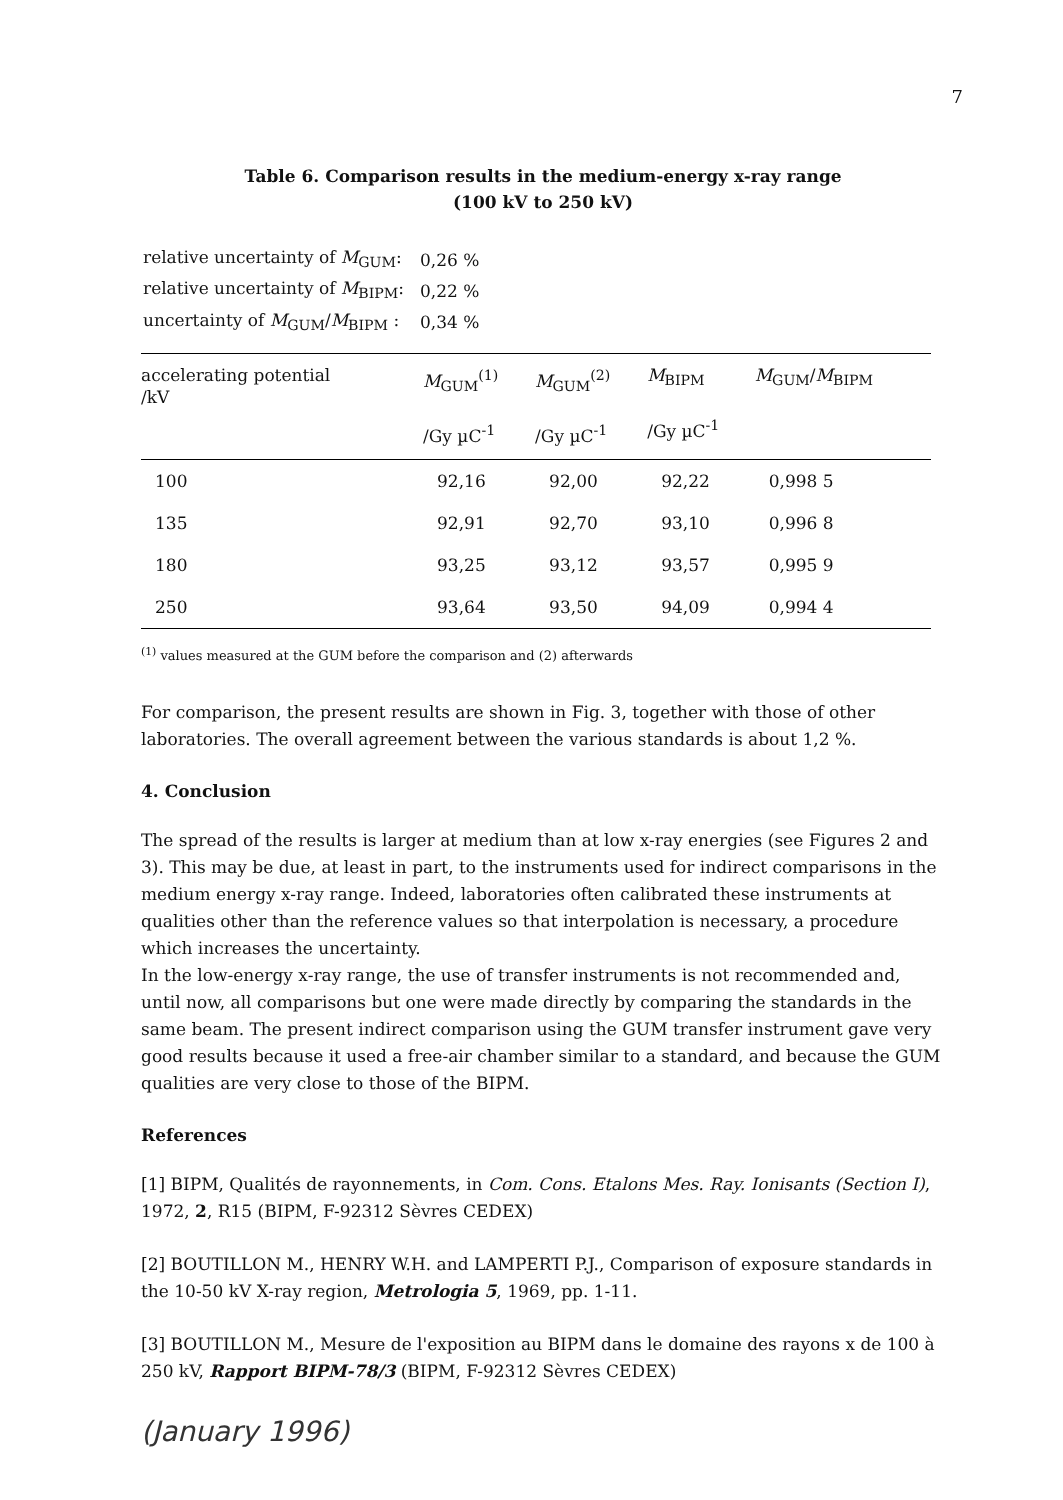7
Table 6. Comparison results in the medium-energy x-ray range
(100 kV to 250 kV)
| relative uncertainty of M<sub>GUM</sub>: | 0,26 % |
| relative uncertainty of M<sub>BIPM</sub>: | 0,22 % |
| uncertainty of M<sub>GUM</sub>/ M<sub>BIPM</sub> : | 0,34 % |
| accelerating potential /kV | M<sub>GUM</sub><sup>(1)</sup> /Gy µC<sup>-1</sup> | M<sub>GUM</sub><sup>(2)</sup> /Gy µC<sup>-1</sup> | M<sub>BIPM</sub> /Gy µC<sup>-1</sup> | M<sub>GUM</sub>/ M<sub>BIPM</sub> |
| --- | --- | --- | --- | --- |
| 100 | 92,16 | 92,00 | 92,22 | 0,998 5 |
| 135 | 92,91 | 92,70 | 93,10 | 0,996 8 |
| 180 | 93,25 | 93,12 | 93,57 | 0,995 9 |
| 250 | 93,64 | 93,50 | 94,09 | 0,994 4 |
<sup>(1)</sup> values measured at the GUM before the comparison and (2) afterwards
For comparison, the present results are shown in Fig. 3, together with those of other laboratories. The overall agreement between the various standards is about 1,2 %.
4. Conclusion
The spread of the results is larger at medium than at low x-ray energies (see Figures 2 and 3). This may be due, at least in part, to the instruments used for indirect comparisons in the medium energy x-ray range. Indeed, laboratories often calibrated these instruments at qualities other than the reference values so that interpolation is necessary, a procedure which increases the uncertainty.
In the low-energy x-ray range, the use of transfer instruments is not recommended and, until now, all comparisons but one were made directly by comparing the standards in the same beam. The present indirect comparison using the GUM transfer instrument gave very good results because it used a free-air chamber similar to a standard, and because the GUM qualities are very close to those of the BIPM.
References
[1] BIPM, Qualités de rayonnements, in Com. Cons. Etalons Mes. Ray. Ionisants (Section I), 1972, 2, R15 (BIPM, F-92312 Sèvres CEDEX)
[2] BOUTILLON M., HENRY W.H. and LAMPERTI P.J., Comparison of exposure standards in the 10-50 kV X-ray region, Metrologia 5, 1969, pp. 1-11.
[3] BOUTILLON M., Mesure de l'exposition au BIPM dans le domaine des rayons x de 100 à 250 kV, Rapport BIPM-78/3 (BIPM, F-92312 Sèvres CEDEX)
(January 1996)